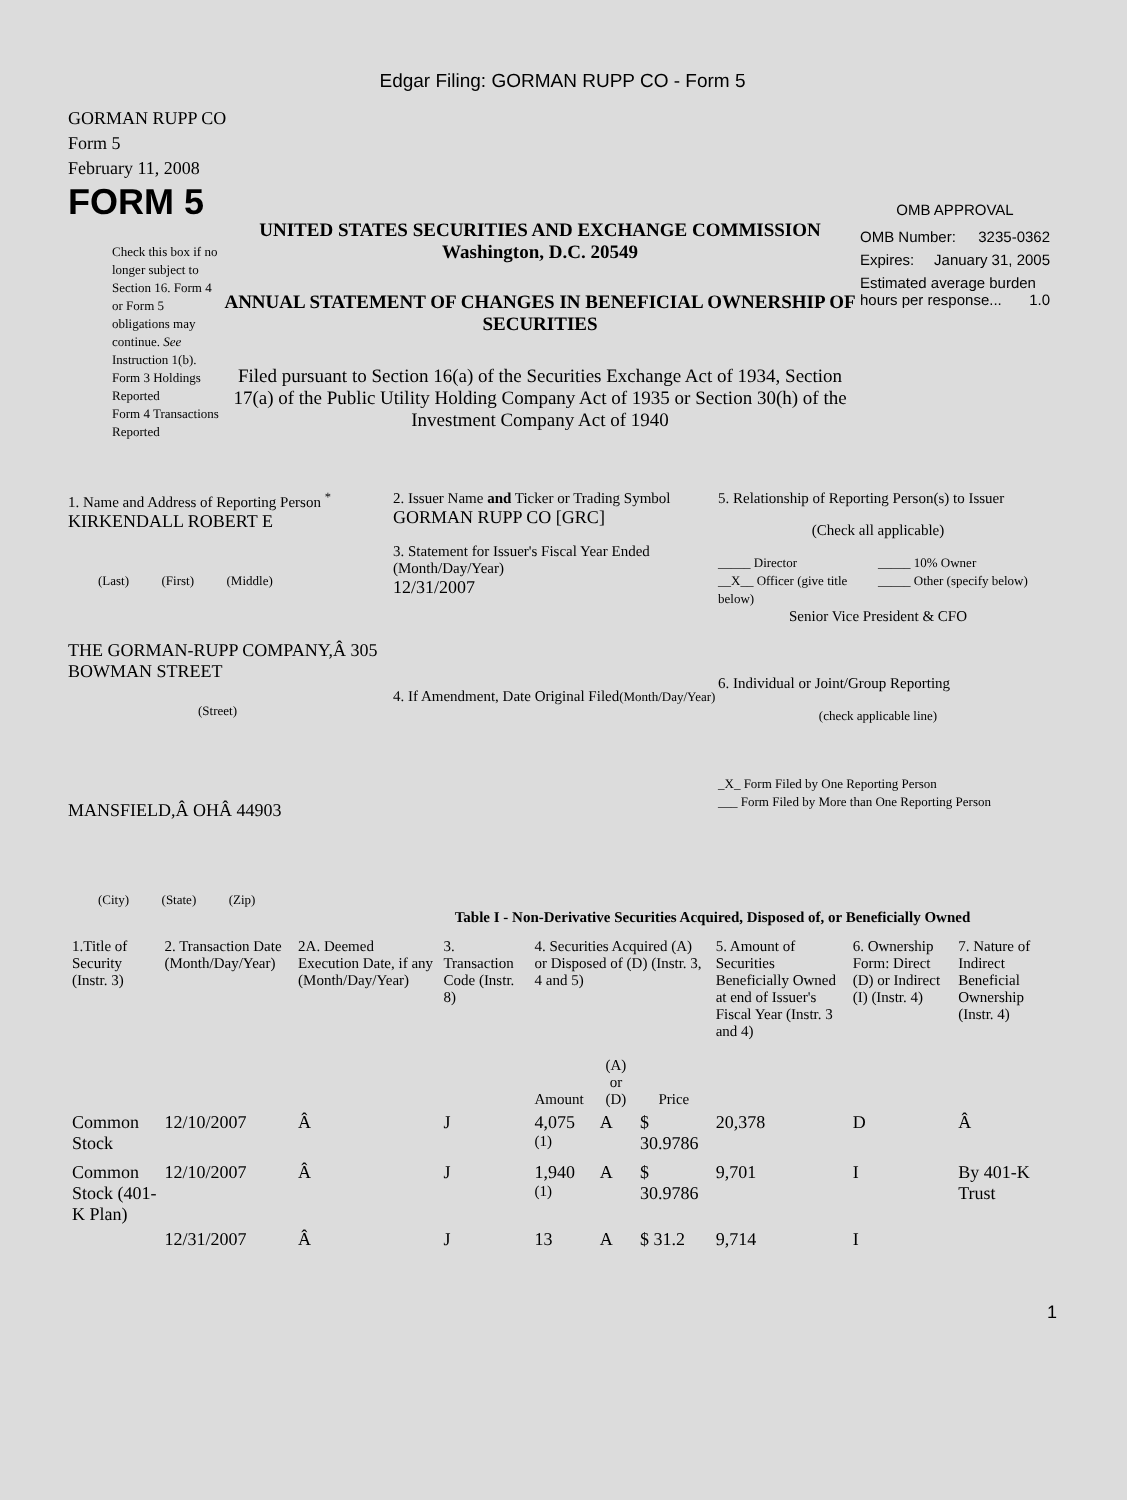Edgar Filing: GORMAN RUPP CO - Form 5
GORMAN RUPP CO
Form 5
February 11, 2008
FORM 5
Check this box if no longer subject to Section 16. Form 4 or Form 5 obligations may continue. See Instruction 1(b).
Form 3 Holdings Reported
Form 4 Transactions Reported
UNITED STATES SECURITIES AND EXCHANGE COMMISSION
Washington, D.C. 20549
ANNUAL STATEMENT OF CHANGES IN BENEFICIAL OWNERSHIP OF SECURITIES
Filed pursuant to Section 16(a) of the Securities Exchange Act of 1934, Section 17(a) of the Public Utility Holding Company Act of 1935 or Section 30(h) of the Investment Company Act of 1940
OMB APPROVAL
OMB Number: 3235-0362
Expires: January 31, 2005
Estimated average burden hours per response... 1.0
1. Name and Address of Reporting Person <sup>*</sup>
KIRKENDALL ROBERT E
(Last) (First) (Middle)
THE GORMAN-RUPP COMPANY,Â 305 BOWMAN STREET
(Street)
MANSFIELD,Â OHÂ 44903
(City) (State) (Zip)
2. Issuer Name and Ticker or Trading Symbol
GORMAN RUPP CO [GRC]
3. Statement for Issuer's Fiscal Year Ended (Month/Day/Year)
12/31/2007
4. If Amendment, Date Original Filed(Month/Day/Year)
5. Relationship of Reporting Person(s) to Issuer
(Check all applicable)
_____ Director
__X__ Officer (give title below)
_____ 10% Owner
_____ Other (specify below)
Senior Vice President & CFO
6. Individual or Joint/Group Reporting
(check applicable line)
_X_ Form Filed by One Reporting Person
___ Form Filed by More than One Reporting Person
Table I - Non-Derivative Securities Acquired, Disposed of, or Beneficially Owned
| 1.Title of Security (Instr. 3) | 2. Transaction Date (Month/Day/Year) | 2A. Deemed Execution Date, if any (Month/Day/Year) | 3. Transaction Code (Instr. 8) | 4. Securities Acquired (A) or Disposed of (D) (Instr. 3, 4 and 5) | | | 5. Amount of Securities Beneficially Owned at end of Issuer's Fiscal Year (Instr. 3 and 4) | 6. Ownership Form: Direct (D) or Indirect (I) (Instr. 4) | 7. Nature of Indirect Beneficial Ownership (Instr. 4) |
| --- | --- | --- | --- | --- | --- | --- | --- | --- | --- |
| | | | | Amount | (A) or (D) | Price | | | |
| Common Stock | 12/10/2007 | Â | J | 4,075 <sup>(1)</sup> | A | $ 30.9786 | 20,378 | D | Â |
| Common Stock (401-K Plan) | 12/10/2007 | Â | J | 1,940 <sup>(1)</sup> | A | $ 30.9786 | 9,701 | I | By 401-K Trust |
| | 12/31/2007 | Â | J | 13 | A | $ 31.2 | 9,714 | I | |
1